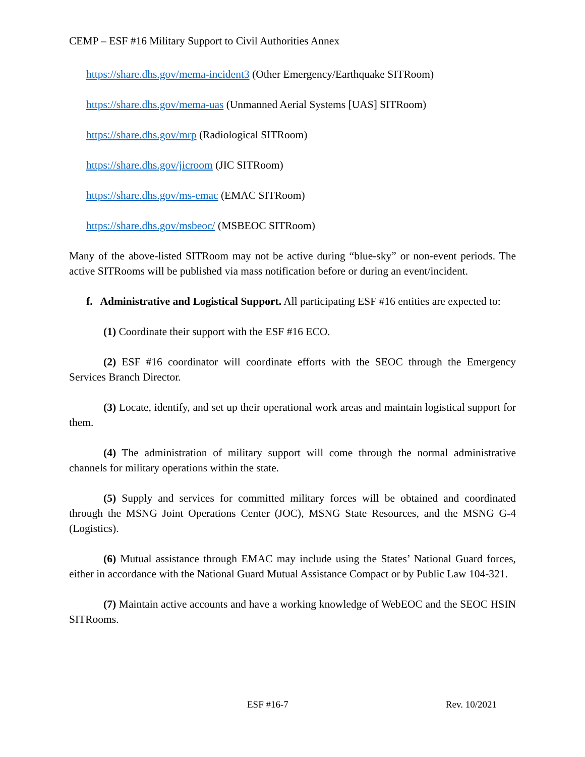CEMP – ESF #16 Military Support to Civil Authorities Annex
https://share.dhs.gov/mema-incident3 (Other Emergency/Earthquake SITRoom)
https://share.dhs.gov/mema-uas (Unmanned Aerial Systems [UAS] SITRoom)
https://share.dhs.gov/mrp (Radiological SITRoom)
https://share.dhs.gov/jicroom (JIC SITRoom)
https://share.dhs.gov/ms-emac (EMAC SITRoom)
https://share.dhs.gov/msbeoc/ (MSBEOC SITRoom)
Many of the above-listed SITRoom may not be active during “blue-sky” or non-event periods. The active SITRooms will be published via mass notification before or during an event/incident.
f. Administrative and Logistical Support. All participating ESF #16 entities are expected to:
(1) Coordinate their support with the ESF #16 ECO.
(2) ESF #16 coordinator will coordinate efforts with the SEOC through the Emergency Services Branch Director.
(3) Locate, identify, and set up their operational work areas and maintain logistical support for them.
(4) The administration of military support will come through the normal administrative channels for military operations within the state.
(5) Supply and services for committed military forces will be obtained and coordinated through the MSNG Joint Operations Center (JOC), MSNG State Resources, and the MSNG G-4 (Logistics).
(6) Mutual assistance through EMAC may include using the States’ National Guard forces, either in accordance with the National Guard Mutual Assistance Compact or by Public Law 104-321.
(7) Maintain active accounts and have a working knowledge of WebEOC and the SEOC HSIN SITRooms.
ESF #16-7 Rev. 10/2021